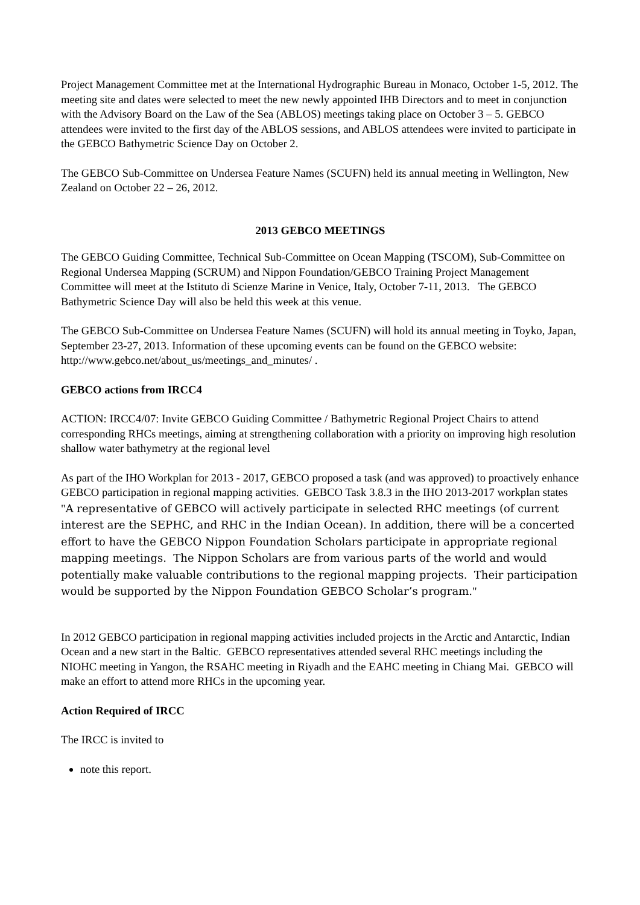Project Management Committee met at the International Hydrographic Bureau in Monaco, October 1-5, 2012. The meeting site and dates were selected to meet the new newly appointed IHB Directors and to meet in conjunction with the Advisory Board on the Law of the Sea (ABLOS) meetings taking place on October 3 – 5. GEBCO attendees were invited to the first day of the ABLOS sessions, and ABLOS attendees were invited to participate in the GEBCO Bathymetric Science Day on October 2.
The GEBCO Sub-Committee on Undersea Feature Names (SCUFN) held its annual meeting in Wellington, New Zealand on October 22 – 26, 2012.
2013 GEBCO MEETINGS
The GEBCO Guiding Committee, Technical Sub-Committee on Ocean Mapping (TSCOM), Sub-Committee on Regional Undersea Mapping (SCRUM) and Nippon Foundation/GEBCO Training Project Management Committee will meet at the Istituto di Scienze Marine in Venice, Italy, October 7-11, 2013. The GEBCO Bathymetric Science Day will also be held this week at this venue.
The GEBCO Sub-Committee on Undersea Feature Names (SCUFN) will hold its annual meeting in Toyko, Japan, September 23-27, 2013. Information of these upcoming events can be found on the GEBCO website: http://www.gebco.net/about_us/meetings_and_minutes/ .
GEBCO actions from IRCC4
ACTION: IRCC4/07: Invite GEBCO Guiding Committee / Bathymetric Regional Project Chairs to attend corresponding RHCs meetings, aiming at strengthening collaboration with a priority on improving high resolution shallow water bathymetry at the regional level
As part of the IHO Workplan for 2013 - 2017, GEBCO proposed a task (and was approved) to proactively enhance GEBCO participation in regional mapping activities. GEBCO Task 3.8.3 in the IHO 2013-2017 workplan states "A representative of GEBCO will actively participate in selected RHC meetings (of current interest are the SEPHC, and RHC in the Indian Ocean). In addition, there will be a concerted effort to have the GEBCO Nippon Foundation Scholars participate in appropriate regional mapping meetings. The Nippon Scholars are from various parts of the world and would potentially make valuable contributions to the regional mapping projects. Their participation would be supported by the Nippon Foundation GEBCO Scholar’s program."
In 2012 GEBCO participation in regional mapping activities included projects in the Arctic and Antarctic, Indian Ocean and a new start in the Baltic. GEBCO representatives attended several RHC meetings including the NIOHC meeting in Yangon, the RSAHC meeting in Riyadh and the EAHC meeting in Chiang Mai. GEBCO will make an effort to attend more RHCs in the upcoming year.
Action Required of IRCC
The IRCC is invited to
note this report.